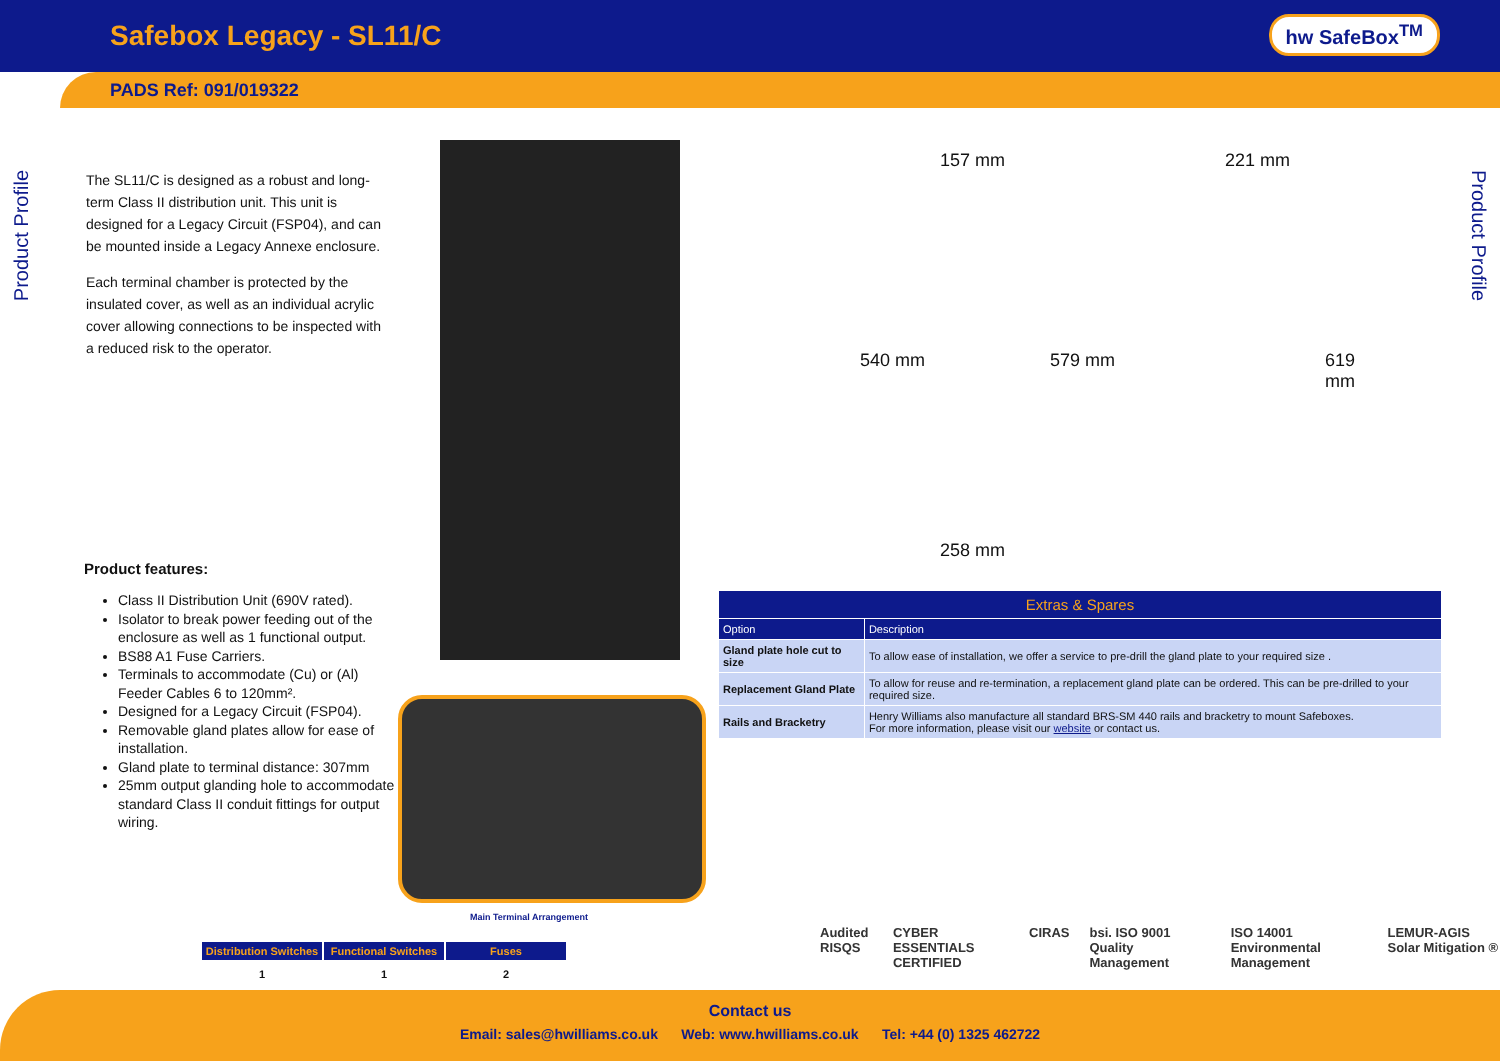Safebox Legacy - SL11/C
hw SafeBox<sup>TM</sup>
PADS Ref: 091/019322
Product Profile
Product Profile
The SL11/C is designed as a robust and long-term Class II distribution unit. This unit is designed for a Legacy Circuit (FSP04), and can be mounted inside a Legacy Annexe enclosure.
Each terminal chamber is protected by the insulated cover, as well as an individual acrylic cover allowing connections to be inspected with a reduced risk to the operator.
Product features:
Class II Distribution Unit (690V rated).
Isolator to break power feeding out of the enclosure as well as 1 functional output.
BS88 A1 Fuse Carriers.
Terminals to accommodate (Cu) or (Al) Feeder Cables 6 to 120mm².
Designed for a Legacy Circuit (FSP04).
Removable gland plates allow for ease of installation.
Gland plate to terminal distance: 307mm
25mm output glanding hole to accommodate standard Class II conduit fittings for output wiring.
Main Terminal Arrangement
| Distribution Switches | Functional Switches | Fuses |
| --- | --- | --- |
| 1 | 1 | 2 |
157 mm 221 mm
540 mm 579 mm 619 mm
258 mm
| Extras & Spares | |
| --- | --- |
| Option | Description |
| Gland plate hole cut to size | To allow ease of installation, we offer a service to pre-drill the gland plate to your required size . |
| Replacement Gland Plate | To allow for reuse and re-termination, a replacement gland plate can be ordered. This can be pre-drilled to your required size. |
| Rails and Bracketry | Henry Williams also manufacture all standard BRS-SM 440 rails and bracketry to mount Safeboxes. For more information, please visit our website or contact us. |
Audited RISQS CYBER ESSENTIALS CERTIFIED CIRAS bsi. ISO 9001 Quality Management ISO 14001 Environmental Management LEMUR-AGIS Solar Mitigation ®
Contact us
Email: sales@hwilliams.co.uk Web: www.hwilliams.co.uk Tel: +44 (0) 1325 462722